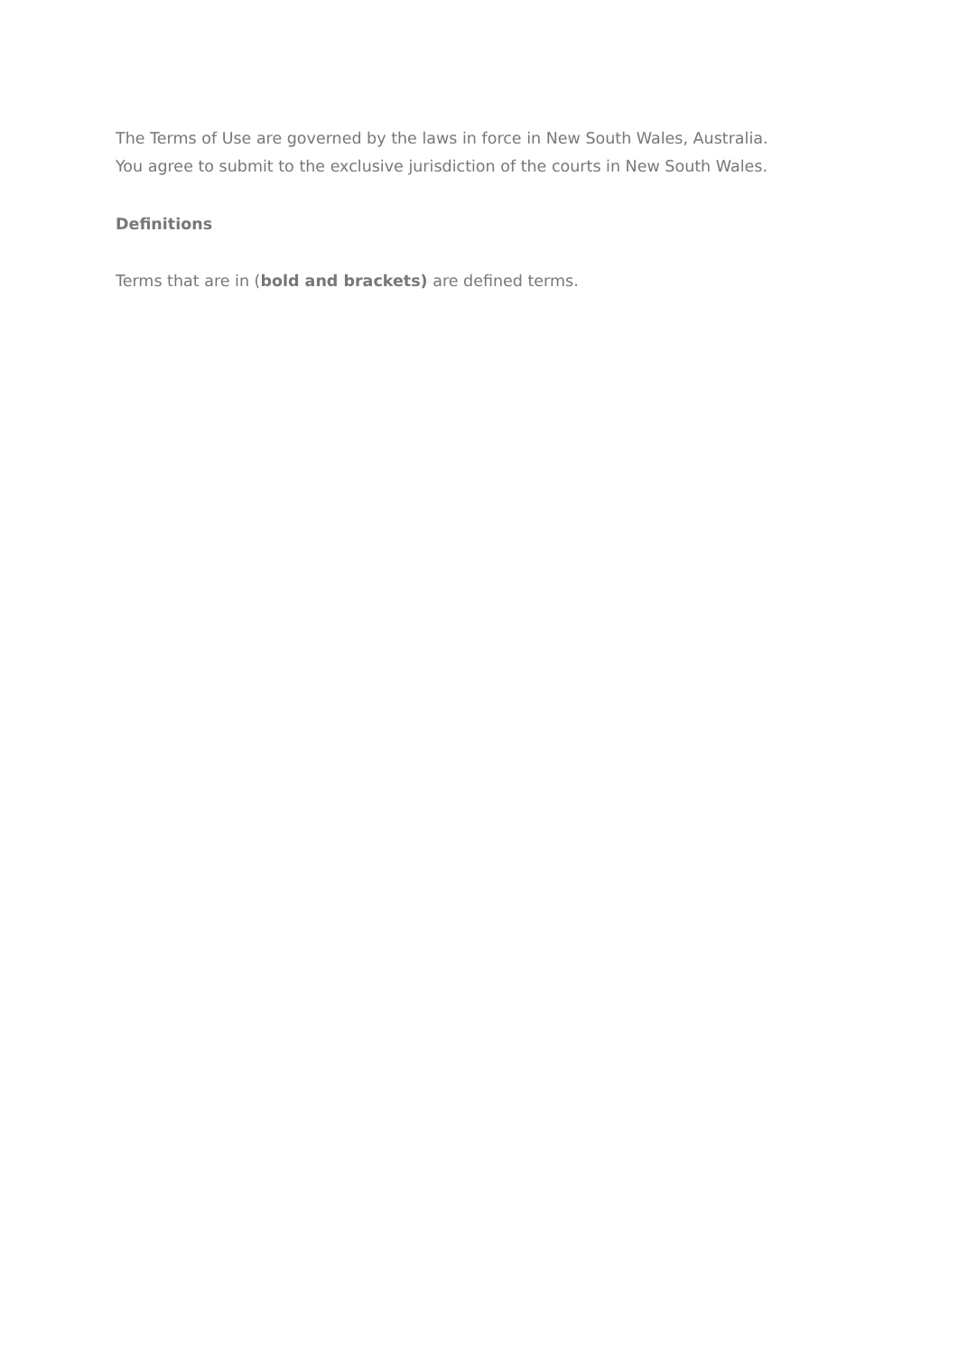The Terms of Use are governed by the laws in force in New South Wales, Australia.
You agree to submit to the exclusive jurisdiction of the courts in New South Wales.
Definitions
Terms that are in (bold and brackets) are defined terms.